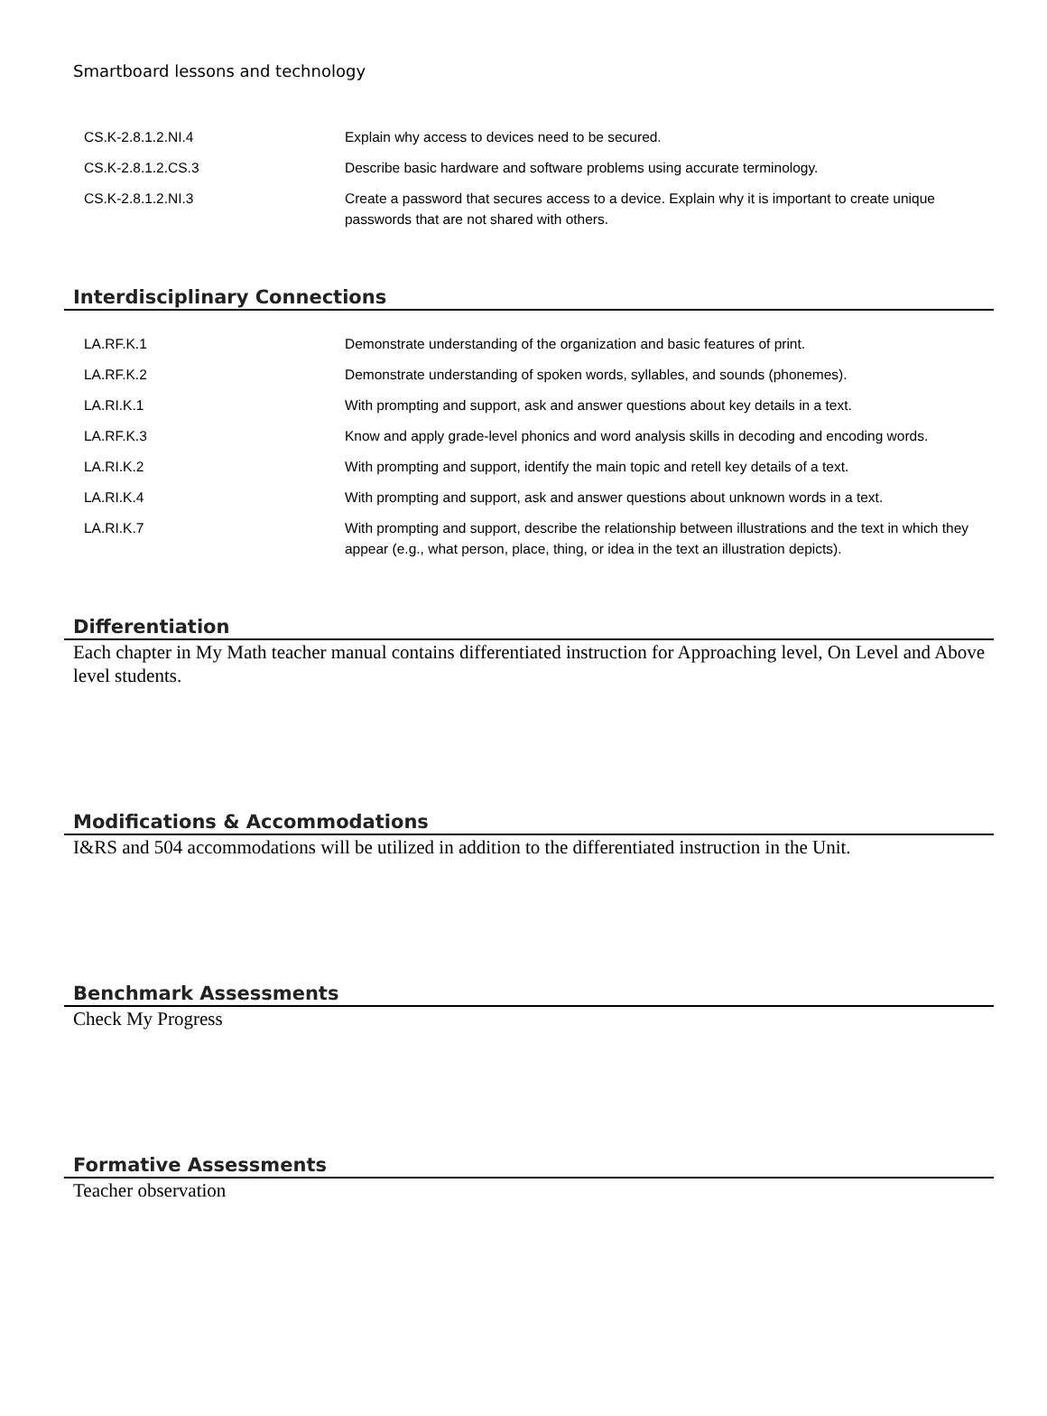Smartboard lessons and technology
| CS.K-2.8.1.2.NI.4 | Explain why access to devices need to be secured. |
| CS.K-2.8.1.2.CS.3 | Describe basic hardware and software problems using accurate terminology. |
| CS.K-2.8.1.2.NI.3 | Create a password that secures access to a device. Explain why it is important to create unique passwords that are not shared with others. |
Interdisciplinary Connections
| LA.RF.K.1 | Demonstrate understanding of the organization and basic features of print. |
| LA.RF.K.2 | Demonstrate understanding of spoken words, syllables, and sounds (phonemes). |
| LA.RI.K.1 | With prompting and support, ask and answer questions about key details in a text. |
| LA.RF.K.3 | Know and apply grade-level phonics and word analysis skills in decoding and encoding words. |
| LA.RI.K.2 | With prompting and support, identify the main topic and retell key details of a text. |
| LA.RI.K.4 | With prompting and support, ask and answer questions about unknown words in a text. |
| LA.RI.K.7 | With prompting and support, describe the relationship between illustrations and the text in which they appear (e.g., what person, place, thing, or idea in the text an illustration depicts). |
Differentiation
Each chapter in My Math teacher manual contains differentiated instruction for Approaching level, On Level and Above level students.
Modifications & Accommodations
I&RS and 504 accommodations will be utilized in addition to the differentiated instruction in the Unit.
Benchmark Assessments
Check My Progress
Formative Assessments
Teacher observation